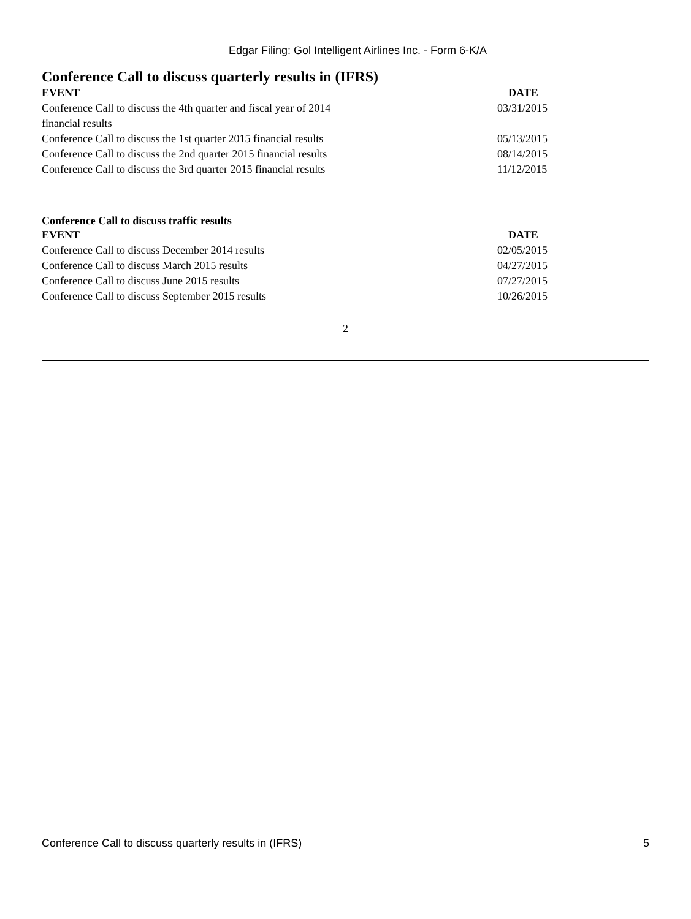Edgar Filing: Gol Intelligent Airlines Inc. - Form 6-K/A
Conference Call to discuss quarterly results in (IFRS)
| EVENT | DATE |
| --- | --- |
| Conference Call to discuss the 4th quarter and fiscal year of 2014 financial results | 03/31/2015 |
| Conference Call to discuss the 1st quarter 2015 financial results | 05/13/2015 |
| Conference Call to discuss the 2nd quarter 2015 financial results | 08/14/2015 |
| Conference Call to discuss the 3rd quarter 2015 financial results | 11/12/2015 |
Conference Call to discuss traffic results
| EVENT | DATE |
| --- | --- |
| Conference Call to discuss December 2014 results | 02/05/2015 |
| Conference Call to discuss March 2015 results | 04/27/2015 |
| Conference Call to discuss June 2015 results | 07/27/2015 |
| Conference Call to discuss September 2015 results | 10/26/2015 |
2
Conference Call to discuss quarterly results in (IFRS) 5